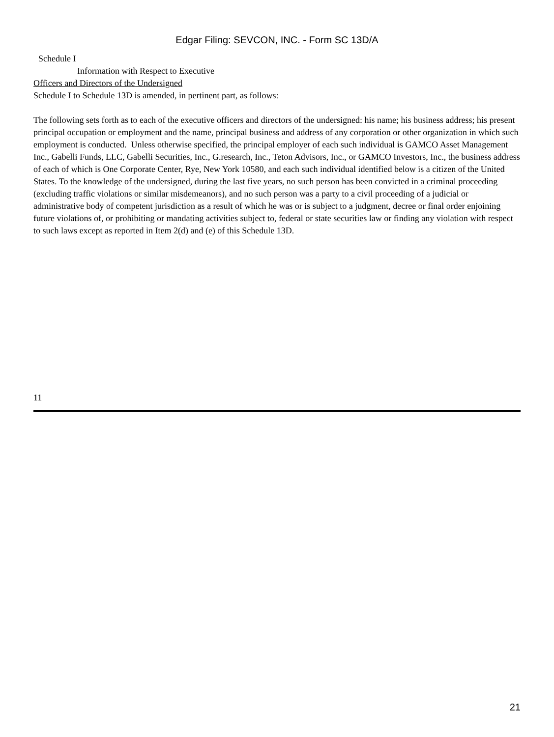Edgar Filing: SEVCON, INC. - Form SC 13D/A
Schedule I
Information with Respect to Executive
Officers and Directors of the Undersigned
Schedule I to Schedule 13D is amended, in pertinent part, as follows:
The following sets forth as to each of the executive officers and directors of the undersigned: his name; his business address; his present principal occupation or employment and the name, principal business and address of any corporation or other organization in which such employment is conducted. Unless otherwise specified, the principal employer of each such individual is GAMCO Asset Management Inc., Gabelli Funds, LLC, Gabelli Securities, Inc., G.research, Inc., Teton Advisors, Inc., or GAMCO Investors, Inc., the business address of each of which is One Corporate Center, Rye, New York 10580, and each such individual identified below is a citizen of the United States. To the knowledge of the undersigned, during the last five years, no such person has been convicted in a criminal proceeding (excluding traffic violations or similar misdemeanors), and no such person was a party to a civil proceeding of a judicial or administrative body of competent jurisdiction as a result of which he was or is subject to a judgment, decree or final order enjoining future violations of, or prohibiting or mandating activities subject to, federal or state securities law or finding any violation with respect to such laws except as reported in Item 2(d) and (e) of this Schedule 13D.
11
21